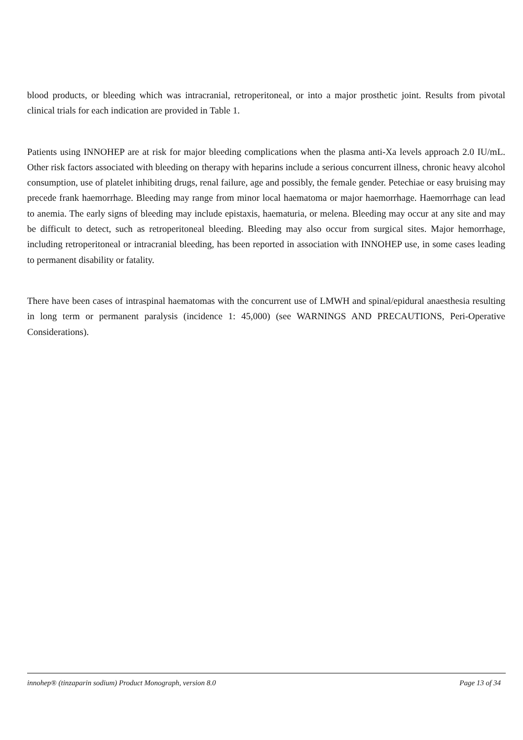blood products, or bleeding which was intracranial, retroperitoneal, or into a major prosthetic joint. Results from pivotal clinical trials for each indication are provided in Table 1.
Patients using INNOHEP are at risk for major bleeding complications when the plasma anti-Xa levels approach 2.0 IU/mL. Other risk factors associated with bleeding on therapy with heparins include a serious concurrent illness, chronic heavy alcohol consumption, use of platelet inhibiting drugs, renal failure, age and possibly, the female gender. Petechiae or easy bruising may precede frank haemorrhage. Bleeding may range from minor local haematoma or major haemorrhage. Haemorrhage can lead to anemia. The early signs of bleeding may include epistaxis, haematuria, or melena. Bleeding may occur at any site and may be difficult to detect, such as retroperitoneal bleeding. Bleeding may also occur from surgical sites. Major hemorrhage, including retroperitoneal or intracranial bleeding, has been reported in association with INNOHEP use, in some cases leading to permanent disability or fatality.
There have been cases of intraspinal haematomas with the concurrent use of LMWH and spinal/epidural anaesthesia resulting in long term or permanent paralysis (incidence 1: 45,000) (see WARNINGS AND PRECAUTIONS, Peri-Operative Considerations).
innohep® (tinzaparin sodium) Product Monograph, version 8.0 Page 13 of 34